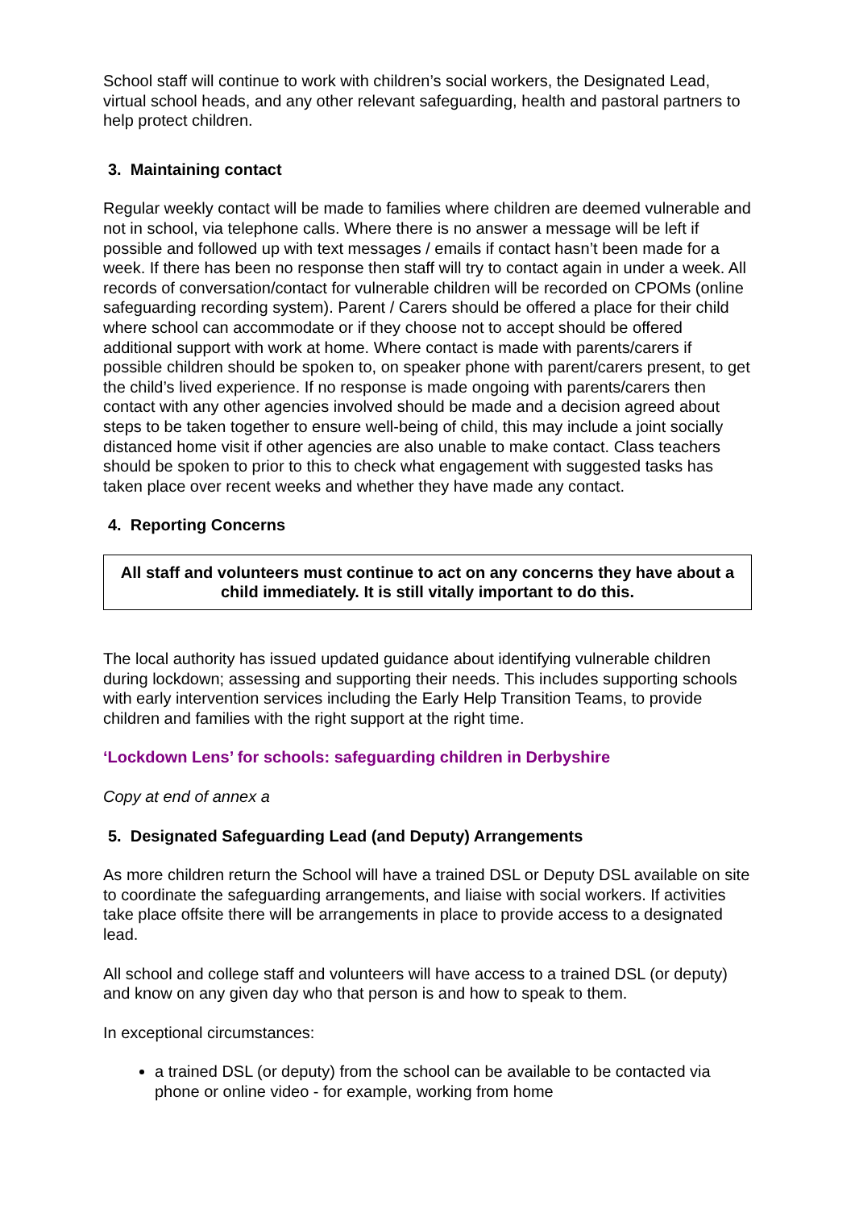School staff will continue to work with children’s social workers, the Designated Lead, virtual school heads, and any other relevant safeguarding, health and pastoral partners to help protect children.
3. Maintaining contact
Regular weekly contact will be made to families where children are deemed vulnerable and not in school, via telephone calls. Where there is no answer a message will be left if possible and followed up with text messages / emails if contact hasn’t been made for a week. If there has been no response then staff will try to contact again in under a week. All records of conversation/contact for vulnerable children will be recorded on CPOMs (online safeguarding recording system). Parent / Carers should be offered a place for their child where school can accommodate or if they choose not to accept should be offered additional support with work at home. Where contact is made with parents/carers if possible children should be spoken to, on speaker phone with parent/carers present, to get the child’s lived experience. If no response is made ongoing with parents/carers then contact with any other agencies involved should be made and a decision agreed about steps to be taken together to ensure well-being of child, this may include a joint socially distanced home visit if other agencies are also unable to make contact. Class teachers should be spoken to prior to this to check what engagement with suggested tasks has taken place over recent weeks and whether they have made any contact.
4. Reporting Concerns
All staff and volunteers must continue to act on any concerns they have about a child immediately. It is still vitally important to do this.
The local authority has issued updated guidance about identifying vulnerable children during lockdown; assessing and supporting their needs. This includes supporting schools with early intervention services including the Early Help Transition Teams, to provide children and families with the right support at the right time.
‘Lockdown Lens’ for schools: safeguarding children in Derbyshire
Copy at end of annex a
5. Designated Safeguarding Lead (and Deputy) Arrangements
As more children return the School will have a trained DSL or Deputy DSL available on site to coordinate the safeguarding arrangements, and liaise with social workers. If activities take place offsite there will be arrangements in place to provide access to a designated lead.
All school and college staff and volunteers will have access to a trained DSL (or deputy) and know on any given day who that person is and how to speak to them.
In exceptional circumstances:
a trained DSL (or deputy) from the school can be available to be contacted via phone or online video - for example, working from home